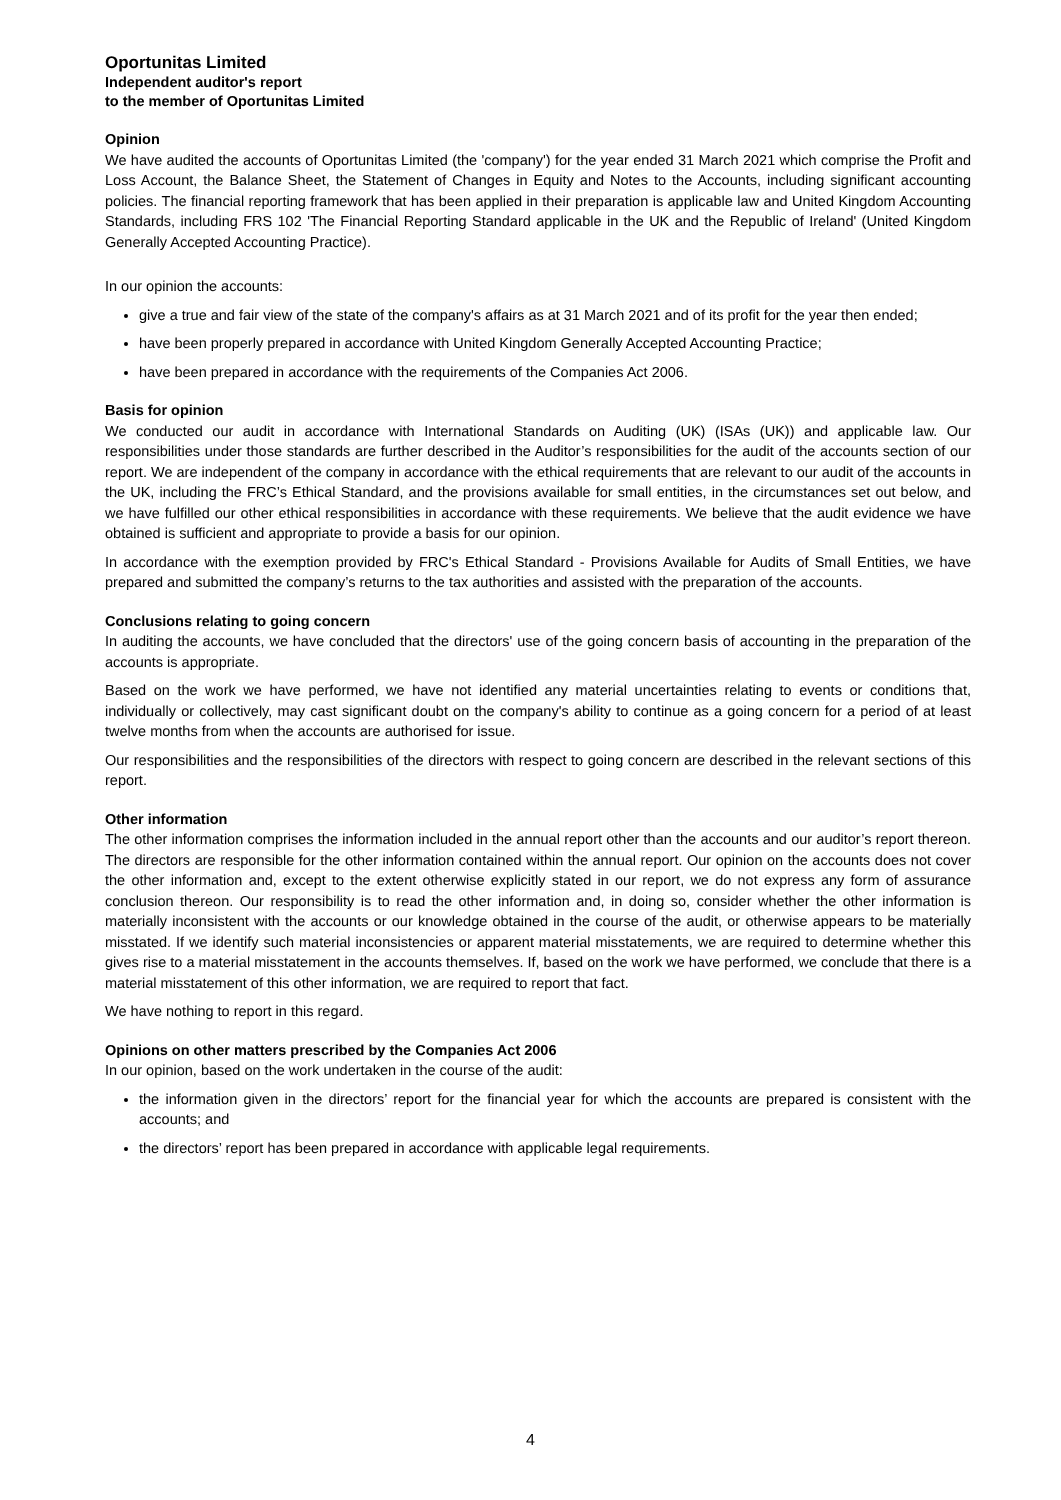Oportunitas Limited
Independent auditor's report
to the member of Oportunitas Limited
Opinion
We have audited the accounts of Oportunitas Limited (the 'company') for the year ended 31 March 2021 which comprise the Profit and Loss Account, the Balance Sheet, the Statement of Changes in Equity and Notes to the Accounts, including significant accounting policies. The financial reporting framework that has been applied in their preparation is applicable law and United Kingdom Accounting Standards, including FRS 102 'The Financial Reporting Standard applicable in the UK and the Republic of Ireland' (United Kingdom Generally Accepted Accounting Practice).
In our opinion the accounts:
give a true and fair view of the state of the company's affairs as at 31 March 2021 and of its profit for the year then ended;
have been properly prepared in accordance with United Kingdom Generally Accepted Accounting Practice;
have been prepared in accordance with the requirements of the Companies Act 2006.
Basis for opinion
We conducted our audit in accordance with International Standards on Auditing (UK) (ISAs (UK)) and applicable law. Our responsibilities under those standards are further described in the Auditor’s responsibilities for the audit of the accounts section of our report. We are independent of the company in accordance with the ethical requirements that are relevant to our audit of the accounts in the UK, including the FRC’s Ethical Standard, and the provisions available for small entities, in the circumstances set out below, and we have fulfilled our other ethical responsibilities in accordance with these requirements. We believe that the audit evidence we have obtained is sufficient and appropriate to provide a basis for our opinion.
In accordance with the exemption provided by FRC's Ethical Standard - Provisions Available for Audits of Small Entities, we have prepared and submitted the company’s returns to the tax authorities and assisted with the preparation of the accounts.
Conclusions relating to going concern
In auditing the accounts, we have concluded that the directors' use of the going concern basis of accounting in the preparation of the accounts is appropriate.
Based on the work we have performed, we have not identified any material uncertainties relating to events or conditions that, individually or collectively, may cast significant doubt on the company's ability to continue as a going concern for a period of at least twelve months from when the accounts are authorised for issue.
Our responsibilities and the responsibilities of the directors with respect to going concern are described in the relevant sections of this report.
Other information
The other information comprises the information included in the annual report other than the accounts and our auditor’s report thereon. The directors are responsible for the other information contained within the annual report. Our opinion on the accounts does not cover the other information and, except to the extent otherwise explicitly stated in our report, we do not express any form of assurance conclusion thereon. Our responsibility is to read the other information and, in doing so, consider whether the other information is materially inconsistent with the accounts or our knowledge obtained in the course of the audit, or otherwise appears to be materially misstated. If we identify such material inconsistencies or apparent material misstatements, we are required to determine whether this gives rise to a material misstatement in the accounts themselves. If, based on the work we have performed, we conclude that there is a material misstatement of this other information, we are required to report that fact.
We have nothing to report in this regard.
Opinions on other matters prescribed by the Companies Act 2006
In our opinion, based on the work undertaken in the course of the audit:
the information given in the directors’ report for the financial year for which the accounts are prepared is consistent with the accounts; and
the directors’ report has been prepared in accordance with applicable legal requirements.
4